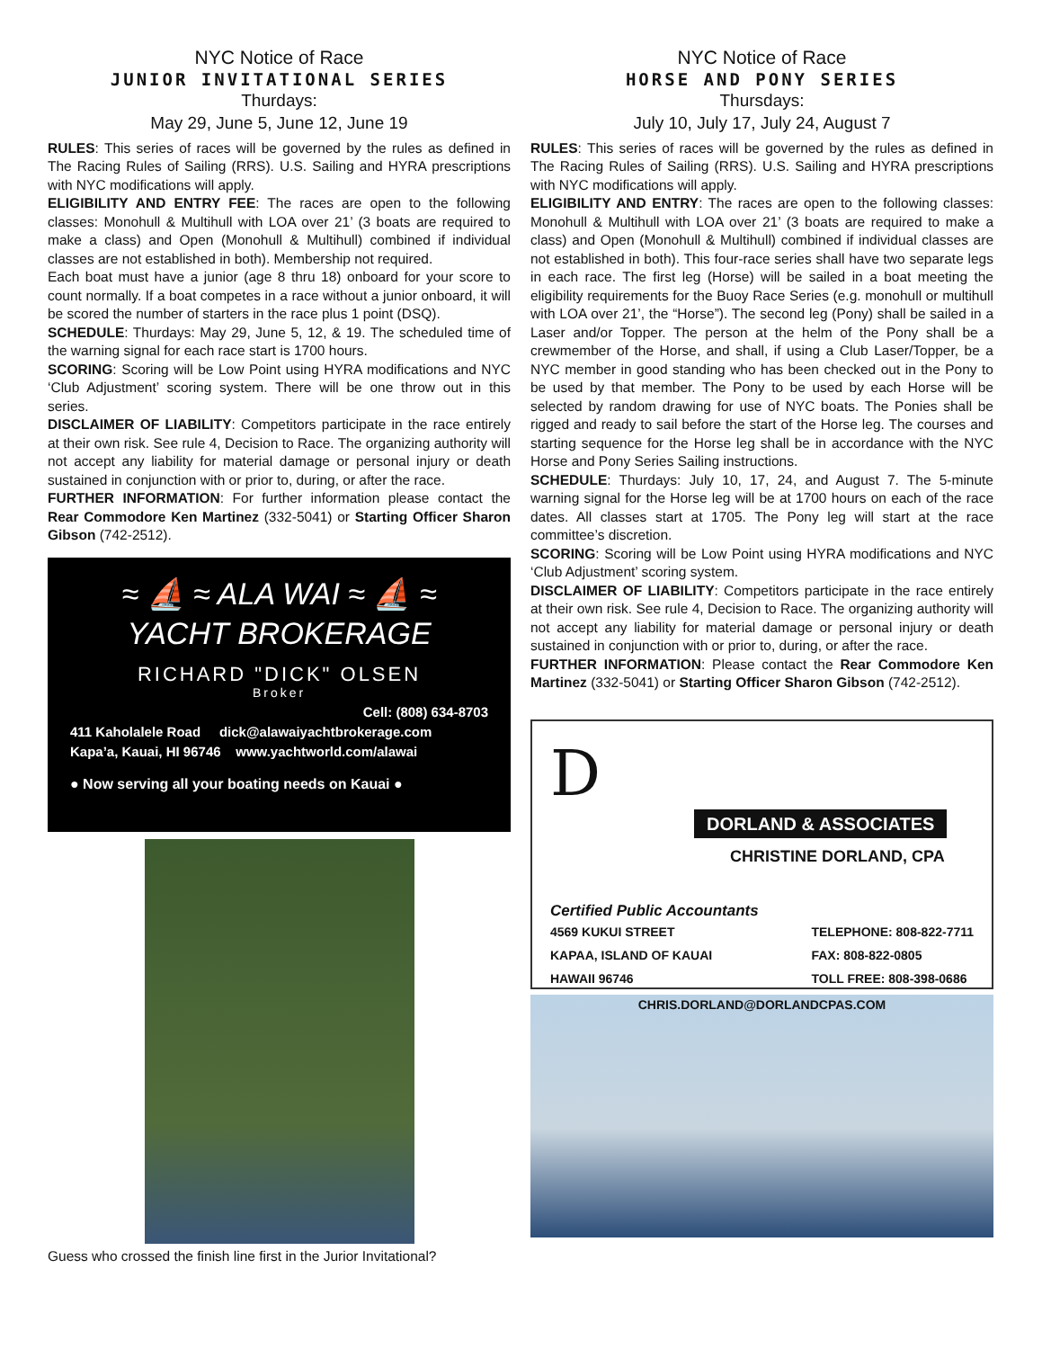NYC Notice of Race
JUNIOR INVITATIONAL SERIES
Thurdays:
May 29, June 5, June 12, June 19
RULES: This series of races will be governed by the rules as defined in The Racing Rules of Sailing (RRS). U.S. Sailing and HYRA prescriptions with NYC modifications will apply.
ELIGIBILITY AND ENTRY FEE: The races are open to the following classes: Monohull & Multihull with LOA over 21’ (3 boats are required to make a class) and Open (Monohull & Multihull) combined if individual classes are not established in both). Membership not required.
Each boat must have a junior (age 8 thru 18) onboard for your score to count normally. If a boat competes in a race without a junior onboard, it will be scored the number of starters in the race plus 1 point (DSQ).
SCHEDULE: Thurdays: May 29, June 5, 12, & 19. The scheduled time of the warning signal for each race start is 1700 hours.
SCORING: Scoring will be Low Point using HYRA modifications and NYC ‘Club Adjustment’ scoring system. There will be one throw out in this series.
DISCLAIMER OF LIABILITY: Competitors participate in the race entirely at their own risk. See rule 4, Decision to Race. The organizing authority will not accept any liability for material damage or personal injury or death sustained in conjunction with or prior to, during, or after the race.
FURTHER INFORMATION: For further information please contact the Rear Commodore Ken Martinez (332-5041) or Starting Officer Sharon Gibson (742-2512).
≈ ⛵ ≈ ALA WAI ≈ ⛵ ≈
YACHT BROKERAGE
RICHARD "DICK" OLSEN
Broker
Cell: (808) 634-8703
411 Kaholalele Road dick@alawaiyachtbrokerage.com
Kapa’a, Kauai, HI 96746 www.yachtworld.com/alawai
● Now serving all your boating needs on Kauai ●
Guess who crossed the finish line first in the Jurior Invitational?
NYC Notice of Race
HORSE AND PONY SERIES
Thursdays:
July 10, July 17, July 24, August 7
RULES: This series of races will be governed by the rules as defined in The Racing Rules of Sailing (RRS). U.S. Sailing and HYRA prescriptions with NYC modifications will apply.
ELIGIBILITY AND ENTRY: The races are open to the following classes: Monohull & Multihull with LOA over 21’ (3 boats are required to make a class) and Open (Monohull & Multihull) combined if individual classes are not established in both). This four-race series shall have two separate legs in each race. The first leg (Horse) will be sailed in a boat meeting the eligibility requirements for the Buoy Race Series (e.g. monohull or multihull with LOA over 21’, the “Horse”). The second leg (Pony) shall be sailed in a Laser and/or Topper. The person at the helm of the Pony shall be a crewmember of the Horse, and shall, if using a Club Laser/Topper, be a NYC member in good standing who has been checked out in the Pony to be used by that member. The Pony to be used by each Horse will be selected by random drawing for use of NYC boats. The Ponies shall be rigged and ready to sail before the start of the Horse leg. The courses and starting sequence for the Horse leg shall be in accordance with the NYC Horse and Pony Series Sailing instructions.
SCHEDULE: Thurdays: July 10, 17, 24, and August 7. The 5-minute warning signal for the Horse leg will be at 1700 hours on each of the race dates. All classes start at 1705. The Pony leg will start at the race committee’s discretion.
SCORING: Scoring will be Low Point using HYRA modifications and NYC ‘Club Adjustment’ scoring system.
DISCLAIMER OF LIABILITY: Competitors participate in the race entirely at their own risk. See rule 4, Decision to Race. The organizing authority will not accept any liability for material damage or personal injury or death sustained in conjunction with or prior to, during, or after the race.
FURTHER INFORMATION: Please contact the Rear Commodore Ken Martinez (332-5041) or Starting Officer Sharon Gibson (742-2512).
D
DORLAND & ASSOCIATES
CHRISTINE DORLAND, CPA
Certified Public Accountants
4569 KUKUI STREET
KAPAA, ISLAND OF KAUAI
HAWAII 96746
TELEPHONE: 808-822-7711
FAX: 808-822-0805
TOLL FREE: 808-398-0686
CHRIS.DORLAND@DORLANDCPAS.COM